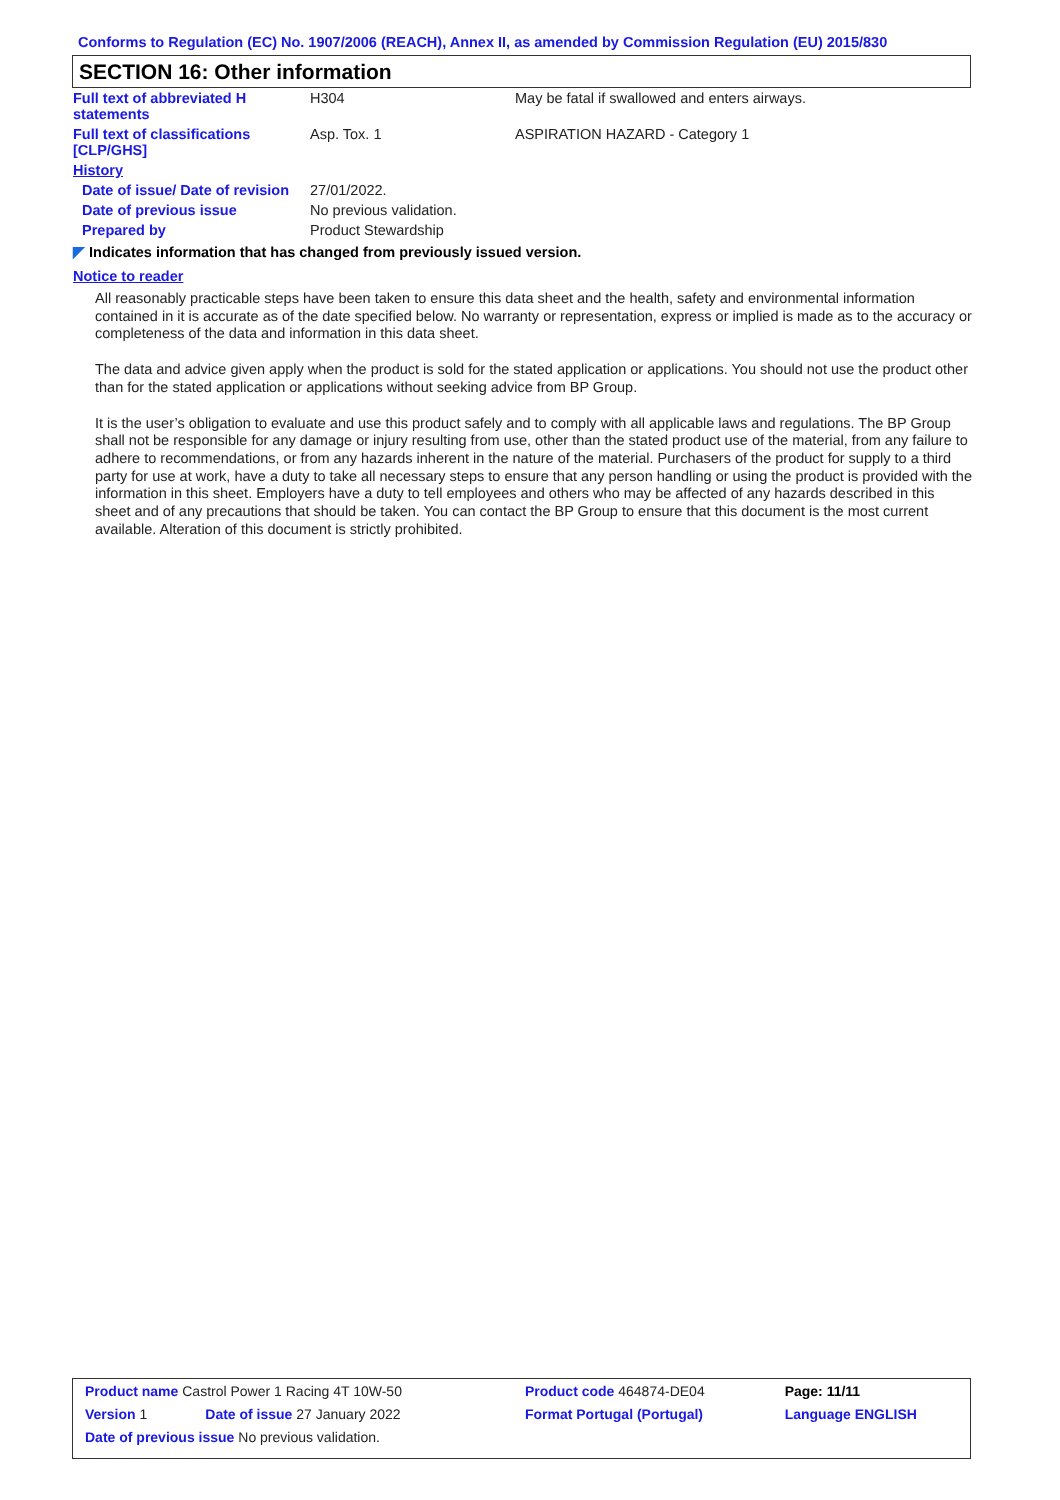Conforms to Regulation (EC) No. 1907/2006 (REACH), Annex II, as amended by Commission Regulation (EU) 2015/830
SECTION 16: Other information
| Full text of abbreviated H statements | H304 | May be fatal if swallowed and enters airways. |
| Full text of classifications [CLP/GHS] | Asp. Tox. 1 | ASPIRATION HAZARD - Category 1 |
| History | | |
| Date of issue/ Date of revision | 27/01/2022. | |
| Date of previous issue | No previous validation. | |
| Prepared by | Product Stewardship | |
◤ Indicates information that has changed from previously issued version.
Notice to reader
All reasonably practicable steps have been taken to ensure this data sheet and the health, safety and environmental information contained in it is accurate as of the date specified below. No warranty or representation, express or implied is made as to the accuracy or completeness of the data and information in this data sheet.
The data and advice given apply when the product is sold for the stated application or applications. You should not use the product other than for the stated application or applications without seeking advice from BP Group.
It is the user’s obligation to evaluate and use this product safely and to comply with all applicable laws and regulations. The BP Group shall not be responsible for any damage or injury resulting from use, other than the stated product use of the material, from any failure to adhere to recommendations, or from any hazards inherent in the nature of the material. Purchasers of the product for supply to a third party for use at work, have a duty to take all necessary steps to ensure that any person handling or using the product is provided with the information in this sheet. Employers have a duty to tell employees and others who may be affected of any hazards described in this sheet and of any precautions that should be taken. You can contact the BP Group to ensure that this document is the most current available. Alteration of this document is strictly prohibited.
| Product name Castrol Power 1 Racing 4T 10W-50 | | Product code 464874-DE04 | Page: 11/11 |
| Version 1 | Date of issue 27 January 2022 | Format Portugal (Portugal) | Language ENGLISH |
| Date of previous issue No previous validation. | | | |